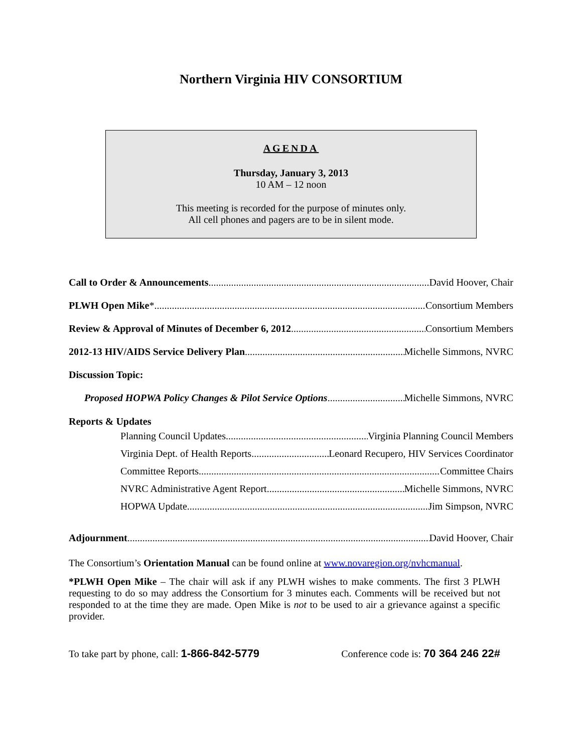Northern Virginia HIV CONSORTIUM
AGENDA
Thursday, January 3, 2013
10 AM – 12 noon
This meeting is recorded for the purpose of minutes only.
All cell phones and pagers are to be in silent mode.
Call to Order & Announcements David Hoover, Chair
PLWH Open Mike* Consortium Members
Review & Approval of Minutes of December 6, 2012 Consortium Members
2012-13 HIV/AIDS Service Delivery Plan Michelle Simmons, NVRC
Discussion Topic:
Proposed HOPWA Policy Changes & Pilot Service Options Michelle Simmons, NVRC
Reports & Updates
Planning Council Updates Virginia Planning Council Members
Virginia Dept. of Health Reports Leonard Recupero, HIV Services Coordinator
Committee Reports Committee Chairs
NVRC Administrative Agent Report Michelle Simmons, NVRC
HOPWA Update Jim Simpson, NVRC
Adjournment David Hoover, Chair
The Consortium’s Orientation Manual can be found online at www.novaregion.org/nvhcmanual.
*PLWH Open Mike – The chair will ask if any PLWH wishes to make comments. The first 3 PLWH requesting to do so may address the Consortium for 3 minutes each. Comments will be received but not responded to at the time they are made. Open Mike is not to be used to air a grievance against a specific provider.
To take part by phone, call: 1-866-842-5779 Conference code is: 70 364 246 22#